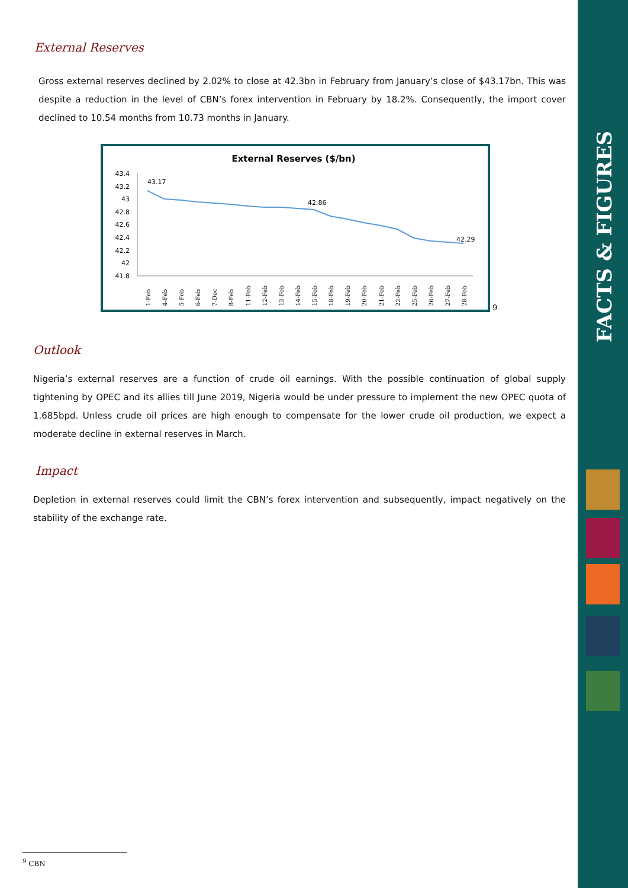FACTS & FIGURES
External Reserves
Gross external reserves declined by 2.02% to close at 42.3bn in February from January’s close of $43.17bn. This was despite a reduction in the level of CBN’s forex intervention in February by 18.2%. Consequently, the import cover declined to 10.54 months from 10.73 months in January.
External Reserves ($/bn)
43.4
43.2
43
42.8
42.6
42.4
42.2
42
41.8
43.17
42.86
42.29
1-Feb
4-Feb
5-Feb
6-Feb
7-Dec
8-Feb
11-Feb
12-Feb
13-Feb
14-Feb
15-Feb
18-Feb
19-Feb
20-Feb
21-Feb
22-Feb
25-Feb
26-Feb
27-Feb
28-Feb
<sup>9</sup>
Outlook
Nigeria’s external reserves are a function of crude oil earnings. With the possible continuation of global supply tightening by OPEC and its allies till June 2019, Nigeria would be under pressure to implement the new OPEC quota of 1.685bpd. Unless crude oil prices are high enough to compensate for the lower crude oil production, we expect a moderate decline in external reserves in March.
Impact
Depletion in external reserves could limit the CBN’s forex intervention and subsequently, impact negatively on the stability of the exchange rate.
<sup>9</sup> CBN